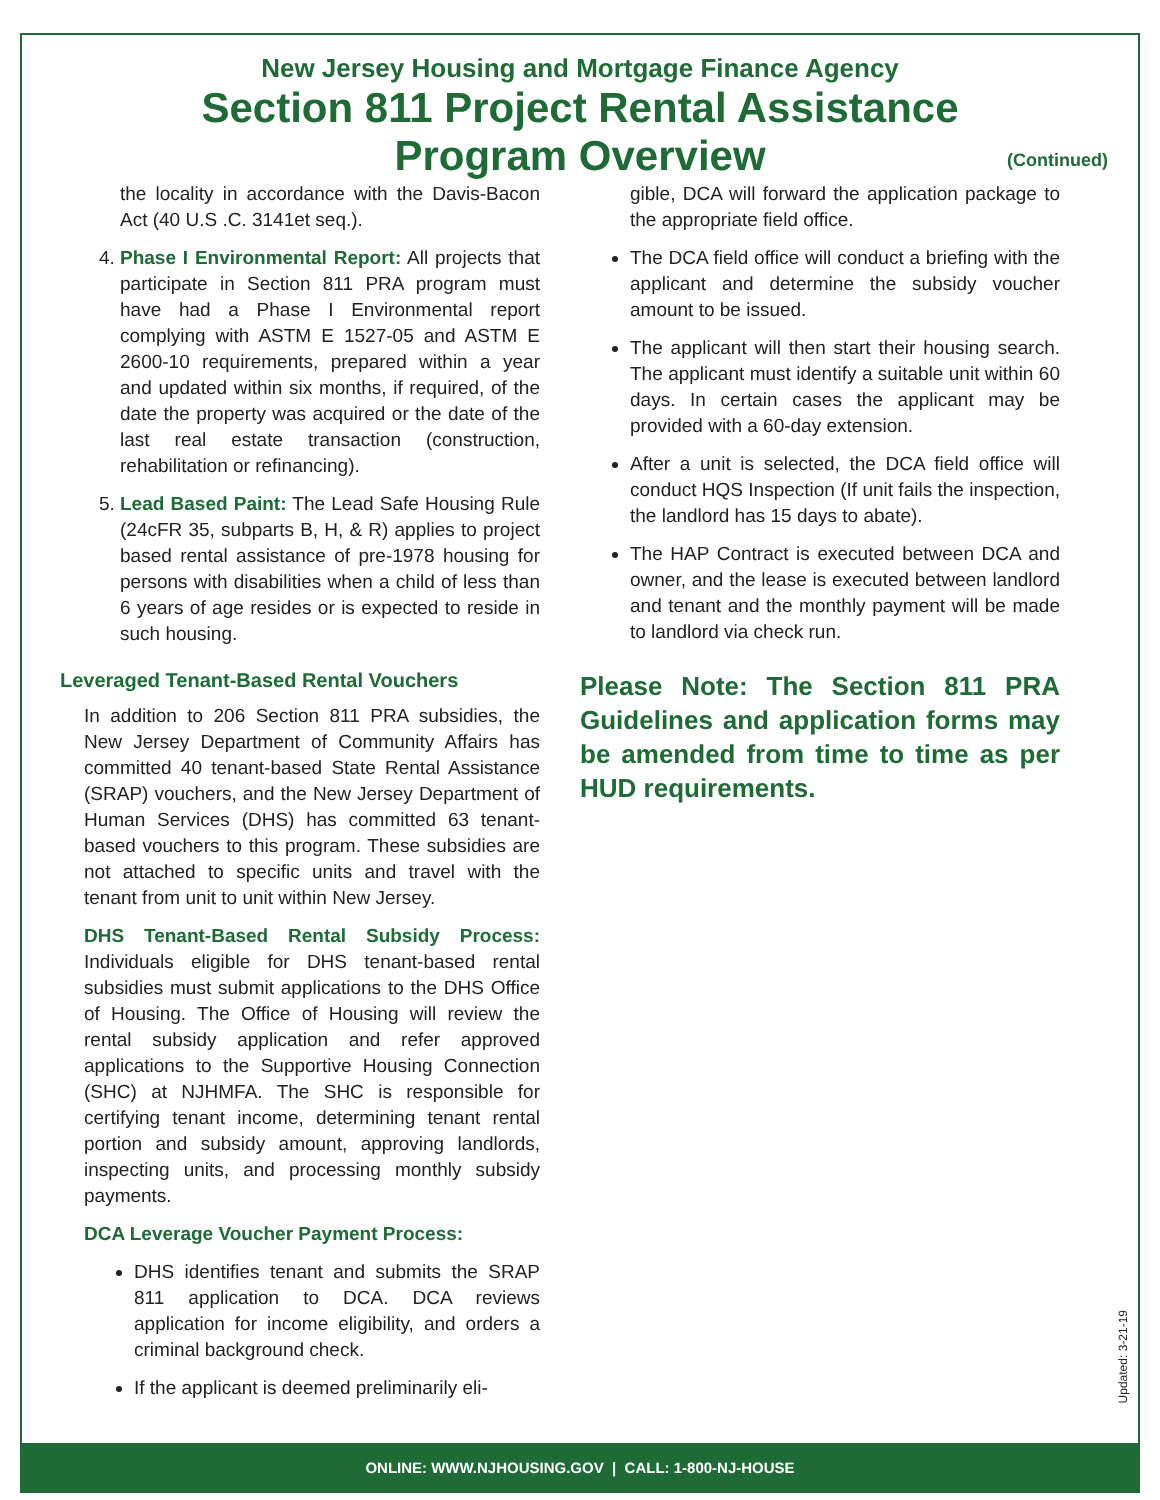New Jersey Housing and Mortgage Finance Agency
Section 811 Project Rental Assistance
Program Overview
(Continued)
the locality in accordance with the Davis-Bacon Act (40 U.S .C. 3141et seq.).
4. Phase I Environmental Report: All projects that participate in Section 811 PRA program must have had a Phase I Environmental report complying with ASTM E 1527-05 and ASTM E 2600-10 requirements, prepared within a year and updated within six months, if required, of the date the property was acquired or the date of the last real estate transaction (construction, rehabilitation or refinancing).
5. Lead Based Paint: The Lead Safe Housing Rule (24cFR 35, subparts B, H, & R) applies to project based rental assistance of pre-1978 housing for persons with disabilities when a child of less than 6 years of age resides or is expected to reside in such housing.
Leveraged Tenant-Based Rental Vouchers
In addition to 206 Section 811 PRA subsidies, the New Jersey Department of Community Affairs has committed 40 tenant-based State Rental Assistance (SRAP) vouchers, and the New Jersey Department of Human Services (DHS) has committed 63 tenant-based vouchers to this program. These subsidies are not attached to specific units and travel with the tenant from unit to unit within New Jersey.
DHS Tenant-Based Rental Subsidy Process: Individuals eligible for DHS tenant-based rental subsidies must submit applications to the DHS Office of Housing. The Office of Housing will review the rental subsidy application and refer approved applications to the Supportive Housing Connection (SHC) at NJHMFA. The SHC is responsible for certifying tenant income, determining tenant rental portion and subsidy amount, approving landlords, inspecting units, and processing monthly subsidy payments.
DCA Leverage Voucher Payment Process:
DHS identifies tenant and submits the SRAP 811 application to DCA. DCA reviews application for income eligibility, and orders a criminal background check.
If the applicant is deemed preliminarily eli-
gible, DCA will forward the application package to the appropriate field office.
The DCA field office will conduct a briefing with the applicant and determine the subsidy voucher amount to be issued.
The applicant will then start their housing search. The applicant must identify a suitable unit within 60 days. In certain cases the applicant may be provided with a 60-day extension.
After a unit is selected, the DCA field office will conduct HQS Inspection (If unit fails the inspection, the landlord has 15 days to abate).
The HAP Contract is executed between DCA and owner, and the lease is executed between landlord and tenant and the monthly payment will be made to landlord via check run.
Please Note: The Section 811 PRA Guidelines and application forms may be amended from time to time as per HUD requirements.
Updated: 3-21-19
ONLINE: WWW.NJHOUSING.GOV | CALL: 1-800-NJ-HOUSE